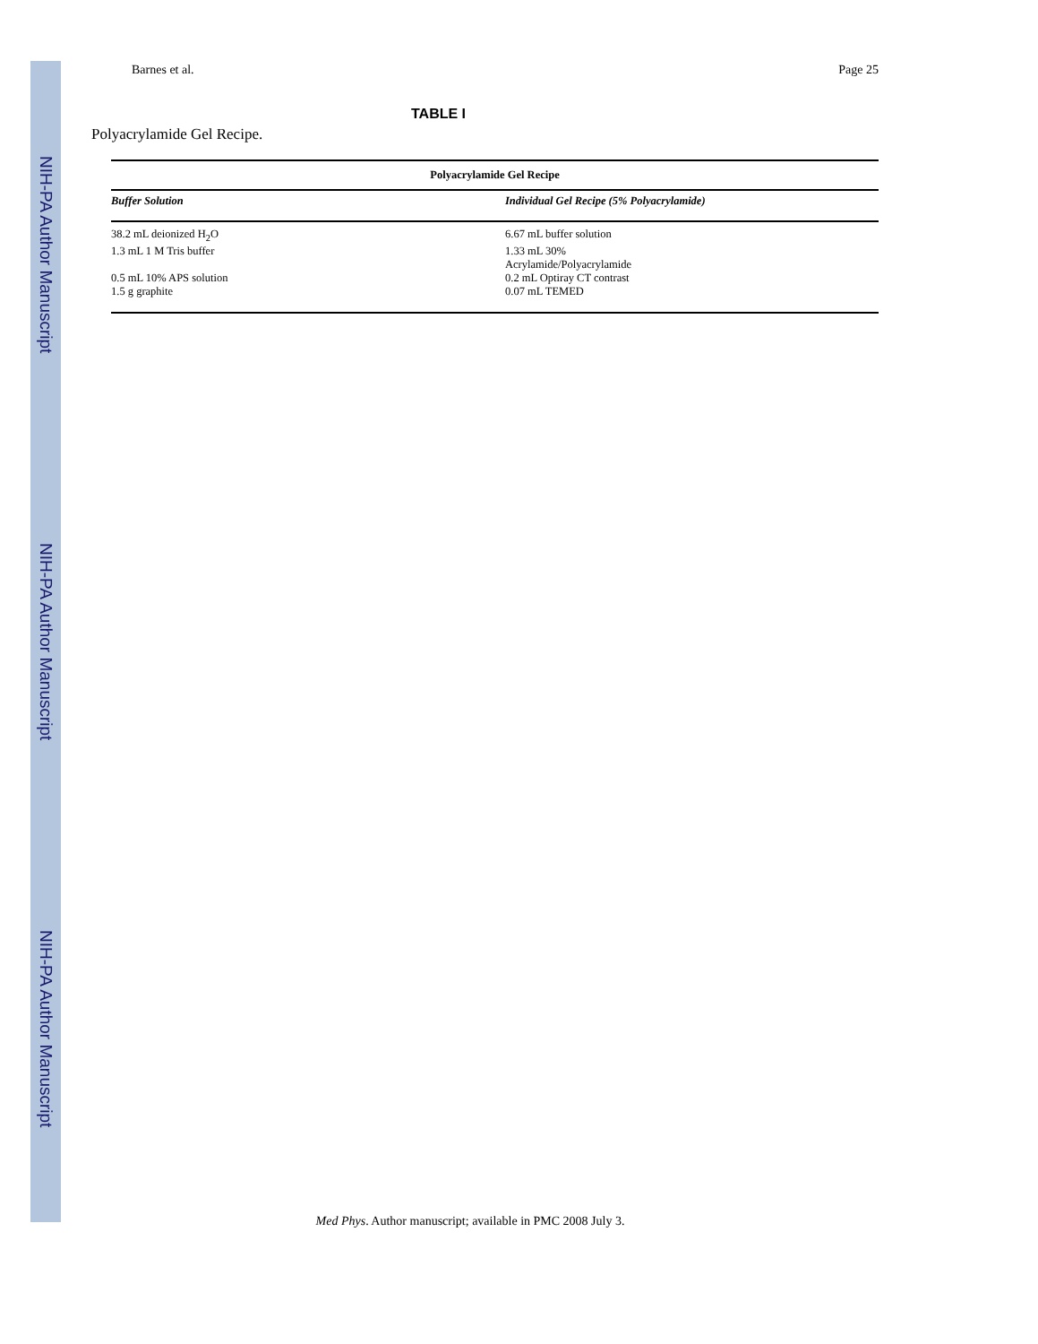NIH-PA Author Manuscript
NIH-PA Author Manuscript
NIH-PA Author Manuscript
Barnes et al. Page 25
TABLE I
Polyacrylamide Gel Recipe.
| Polyacrylamide Gel Recipe | |
| --- | --- |
| Buffer Solution | Individual Gel Recipe (5% Polyacrylamide) |
| 38.2 mL deionized H<sub>2</sub>O | 6.67 mL buffer solution |
| 1.3 mL 1 M Tris buffer | 1.33 mL 30% Acrylamide/Polyacrylamide |
| 0.5 mL 10% APS solution | 0.2 mL Optiray CT contrast |
| 1.5 g graphite | 0.07 mL TEMED |
Med Phys. Author manuscript; available in PMC 2008 July 3.